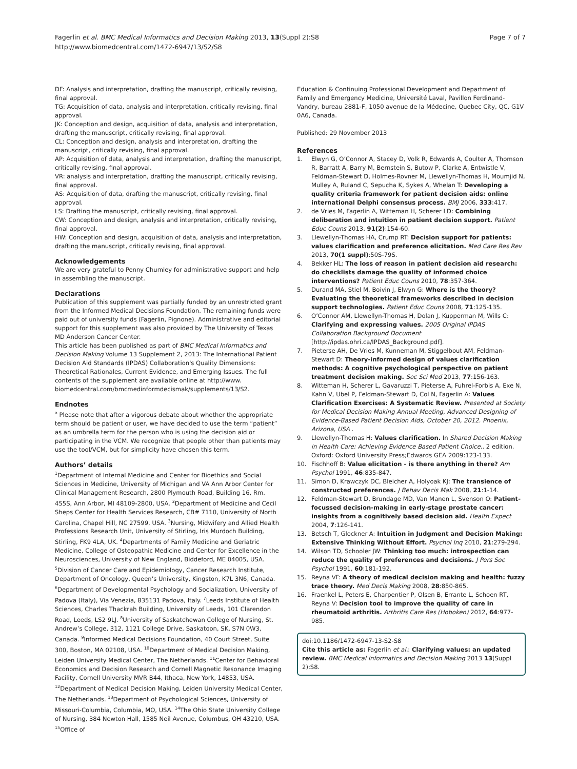Page 7 of 7 Fagerlin et al. BMC Medical Informatics and Decision Making 2013, 13(Suppl 2):S8
http://www.biomedcentral.com/1472-6947/13/S2/S8
DF: Analysis and interpretation, drafting the manuscript, critically revising, final approval.
TG: Acquisition of data, analysis and interpretation, critically revising, final approval.
JK: Conception and design, acquisition of data, analysis and interpretation, drafting the manuscript, critically revising, final approval.
CL: Conception and design, analysis and interpretation, drafting the manuscript, critically revising, final approval.
AP: Acquisition of data, analysis and interpretation, drafting the manuscript, critically revising, final approval.
VR: analysis and interpretation, drafting the manuscript, critically revising, final approval.
AS: Acquisition of data, drafting the manuscript, critically revising, final approval.
LS: Drafting the manuscript, critically revising, final approval.
CW: Conception and design, analysis and interpretation, critically revising, final approval.
HW: Conception and design, acquisition of data, analysis and interpretation, drafting the manuscript, critically revising, final approval.
Acknowledgements
We are very grateful to Penny Chumley for administrative support and help in assembling the manuscript.
Declarations
Publication of this supplement was partially funded by an unrestricted grant from the Informed Medical Decisions Foundation. The remaining funds were paid out of university funds (Fagerlin, Pignone). Administrative and editorial support for this supplement was also provided by The University of Texas MD Anderson Cancer Center.
This article has been published as part of BMC Medical Informatics and Decision Making Volume 13 Supplement 2, 2013: The International Patient Decision Aid Standards (IPDAS) Collaboration's Quality Dimensions: Theoretical Rationales, Current Evidence, and Emerging Issues. The full contents of the supplement are available online at http://www. biomedcentral.com/bmcmedinformdecismak/supplements/13/S2.
Endnotes
<sup>a</sup> Please note that after a vigorous debate about whether the appropriate term should be patient or user, we have decided to use the term “patient” as an umbrella term for the person who is using the decision aid or participating in the VCM. We recognize that people other than patients may use the tool/VCM, but for simplicity have chosen this term.
Authors’ details
<sup>1</sup> Department of Internal Medicine and Center for Bioethics and Social Sciences in Medicine, University of Michigan and VA Ann Arbor Center for Clinical Management Research, 2800 Plymouth Road, Building 16, Rm. 455S, Ann Arbor, MI 48109-2800, USA. <sup>2</sup>Department of Medicine and Cecil Sheps Center for Health Services Research, CB# 7110, University of North Carolina, Chapel Hill, NC 27599, USA. <sup>3</sup>Nursing, Midwifery and Allied Health Professions Research Unit, University of Stirling, Iris Murdoch Building, Stirling, FK9 4LA, UK. <sup>4</sup>Departments of Family Medicine and Geriatric Medicine, College of Osteopathic Medicine and Center for Excellence in the Neurosciences, University of New England, Biddeford, ME 04005, USA. <sup>5</sup>Division of Cancer Care and Epidemiology, Cancer Research Institute, Department of Oncology, Queen’s University, Kingston, K7L 3N6, Canada. <sup>6</sup>Department of Developmental Psychology and Socialization, University of Padova (Italy), Via Venezia, 835131 Padova, Italy. <sup>7</sup>Leeds Institute of Health Sciences, Charles Thackrah Building, University of Leeds, 101 Clarendon Road, Leeds, LS2 9LJ. <sup>8</sup>University of Saskatchewan College of Nursing, St. Andrew’s College, 312, 1121 College Drive, Saskatoon, SK, S7N 0W3, Canada. <sup>9</sup>Informed Medical Decisions Foundation, 40 Court Street, Suite 300, Boston, MA 02108, USA. <sup>10</sup>Department of Medical Decision Making, Leiden University Medical Center, The Netherlands. <sup>11</sup>Center for Behavioral Economics and Decision Research and Cornell Magnetic Resonance Imaging Facility, Cornell University MVR B44, Ithaca, New York, 14853, USA. <sup>12</sup>Department of Medical Decision Making, Leiden University Medical Center, The Netherlands. <sup>13</sup>Department of Psychological Sciences, University of Missouri-Columbia, Columbia, MO, USA. <sup>14</sup>The Ohio State University College of Nursing, 384 Newton Hall, 1585 Neil Avenue, Columbus, OH 43210, USA. <sup>15</sup>Office of
Education & Continuing Professional Development and Department of Family and Emergency Medicine, Université Laval, Pavillon Ferdinand-Vandry, bureau 2881-F, 1050 avenue de la Médecine, Quebec City, QC, G1V 0A6, Canada.
Published: 29 November 2013
References
1. Elwyn G, O’Connor A, Stacey D, Volk R, Edwards A, Coulter A, Thomson R, Barratt A, Barry M, Bernstein S, Butow P, Clarke A, Entwistle V, Feldman-Stewart D, Holmes-Rovner M, Llewellyn-Thomas H, Moumjid N, Mulley A, Ruland C, Sepucha K, Sykes A, Whelan T: Developing a quality criteria framework for patient decision aids: online international Delphi consensus process. BMJ 2006, 333:417.
2. de Vries M, Fagerlin A, Witteman H, Scherer LD: Combining deliberation and intuition in patient decision support. Patient Educ Couns 2013, 91(2):154-60.
3. Llewellyn-Thomas HA, Crump RT: Decision support for patients: values clarification and preference elicitation. Med Care Res Rev 2013, 70(1 suppl):50S-79S.
4. Bekker HL: The loss of reason in patient decision aid research: do checklists damage the quality of informed choice interventions? Patient Educ Couns 2010, 78:357-364.
5. Durand MA, Stiel M, Boivin J, Elwyn G: Where is the theory? Evaluating the theoretical frameworks described in decision support technologies. Patient Educ Couns 2008, 71:125-135.
6. O’Connor AM, Llewellyn-Thomas H, Dolan J, Kupperman M, Wills C: Clarifying and expressing values. 2005 Original IPDAS Collaboration Background Document [http://ipdas.ohri.ca/IPDAS_Background.pdf].
7. Pieterse AH, De Vries M, Kunneman M, Stiggelbout AM, Feldman-Stewart D: Theory-informed design of values clarification methods: A cognitive psychological perspective on patient treatment decision making. Soc Sci Med 2013, 77:156-163.
8. Witteman H, Scherer L, Gavaruzzi T, Pieterse A, Fuhrel-Forbis A, Exe N, Kahn V, Ubel P, Feldman-Stewart D, Col N, Fagerlin A: Values Clarification Exercises: A Systematic Review. Presented at Society for Medical Decision Making Annual Meeting, Advanced Designing of Evidence-Based Patient Decision Aids, October 20, 2012. Phoenix, Arizona, USA .
9. Llewellyn-Thomas H: Values clarification. In Shared Decision Making in Health Care: Achieving Evidence Based Patient Choice.. 2 edition. Oxford: Oxford University Press;Edwards GEA 2009:123-133.
10. Fischhoff B: Value elicitation - is there anything in there? Am Psychol 1991, 46:835-847.
11. Simon D, Krawczyk DC, Bleicher A, Holyoak KJ: The transience of constructed preferences. J Behav Decis Mak 2008, 21:1-14.
12. Feldman-Stewart D, Brundage MD, Van Manen L, Svenson O: Patient-focussed decision-making in early-stage prostate cancer: insights from a cognitively based decision aid. Health Expect 2004, 7:126-141.
13. Betsch T, Glockner A: Intuition in Judgment and Decision Making: Extensive Thinking Without Effort. Psychol Inq 2010, 21:279-294.
14. Wilson TD, Schooler JW: Thinking too much: introspection can reduce the quality of preferences and decisions. J Pers Soc Psychol 1991, 60:181-192.
15. Reyna VF: A theory of medical decision making and health: fuzzy trace theory. Med Decis Making 2008, 28:850-865.
16. Fraenkel L, Peters E, Charpentier P, Olsen B, Errante L, Schoen RT, Reyna V: Decision tool to improve the quality of care in rheumatoid arthritis. Arthritis Care Res (Hoboken) 2012, 64:977-985.
doi:10.1186/1472-6947-13-S2-S8
Cite this article as: Fagerlin et al.: Clarifying values: an updated review. BMC Medical Informatics and Decision Making 2013 13(Suppl 2):S8.